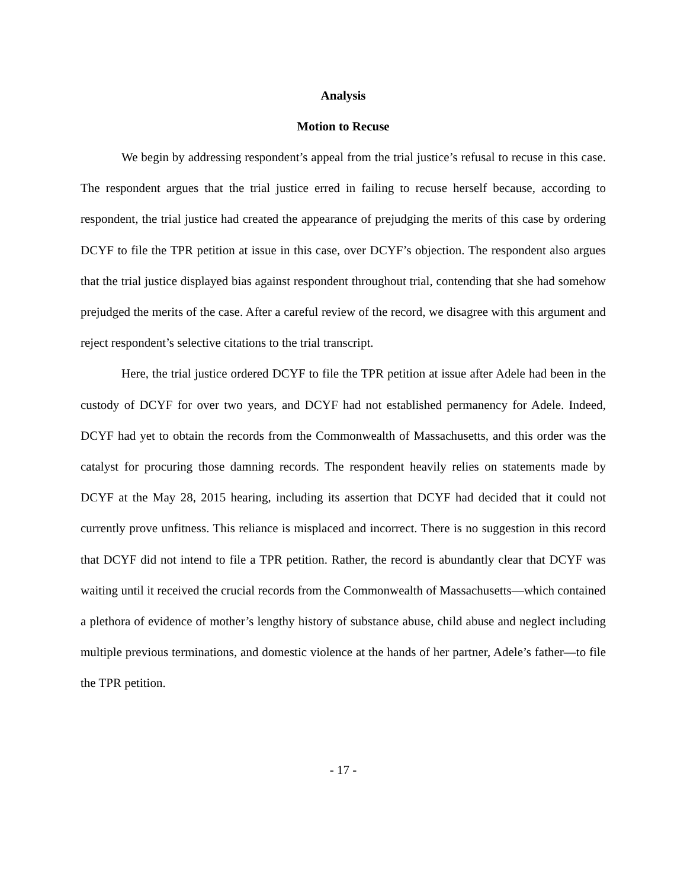Analysis
Motion to Recuse
We begin by addressing respondent’s appeal from the trial justice’s refusal to recuse in this case. The respondent argues that the trial justice erred in failing to recuse herself because, according to respondent, the trial justice had created the appearance of prejudging the merits of this case by ordering DCYF to file the TPR petition at issue in this case, over DCYF’s objection. The respondent also argues that the trial justice displayed bias against respondent throughout trial, contending that she had somehow prejudged the merits of the case. After a careful review of the record, we disagree with this argument and reject respondent’s selective citations to the trial transcript.
Here, the trial justice ordered DCYF to file the TPR petition at issue after Adele had been in the custody of DCYF for over two years, and DCYF had not established permanency for Adele. Indeed, DCYF had yet to obtain the records from the Commonwealth of Massachusetts, and this order was the catalyst for procuring those damning records. The respondent heavily relies on statements made by DCYF at the May 28, 2015 hearing, including its assertion that DCYF had decided that it could not currently prove unfitness. This reliance is misplaced and incorrect. There is no suggestion in this record that DCYF did not intend to file a TPR petition. Rather, the record is abundantly clear that DCYF was waiting until it received the crucial records from the Commonwealth of Massachusetts—which contained a plethora of evidence of mother’s lengthy history of substance abuse, child abuse and neglect including multiple previous terminations, and domestic violence at the hands of her partner, Adele’s father—to file the TPR petition.
- 17 -